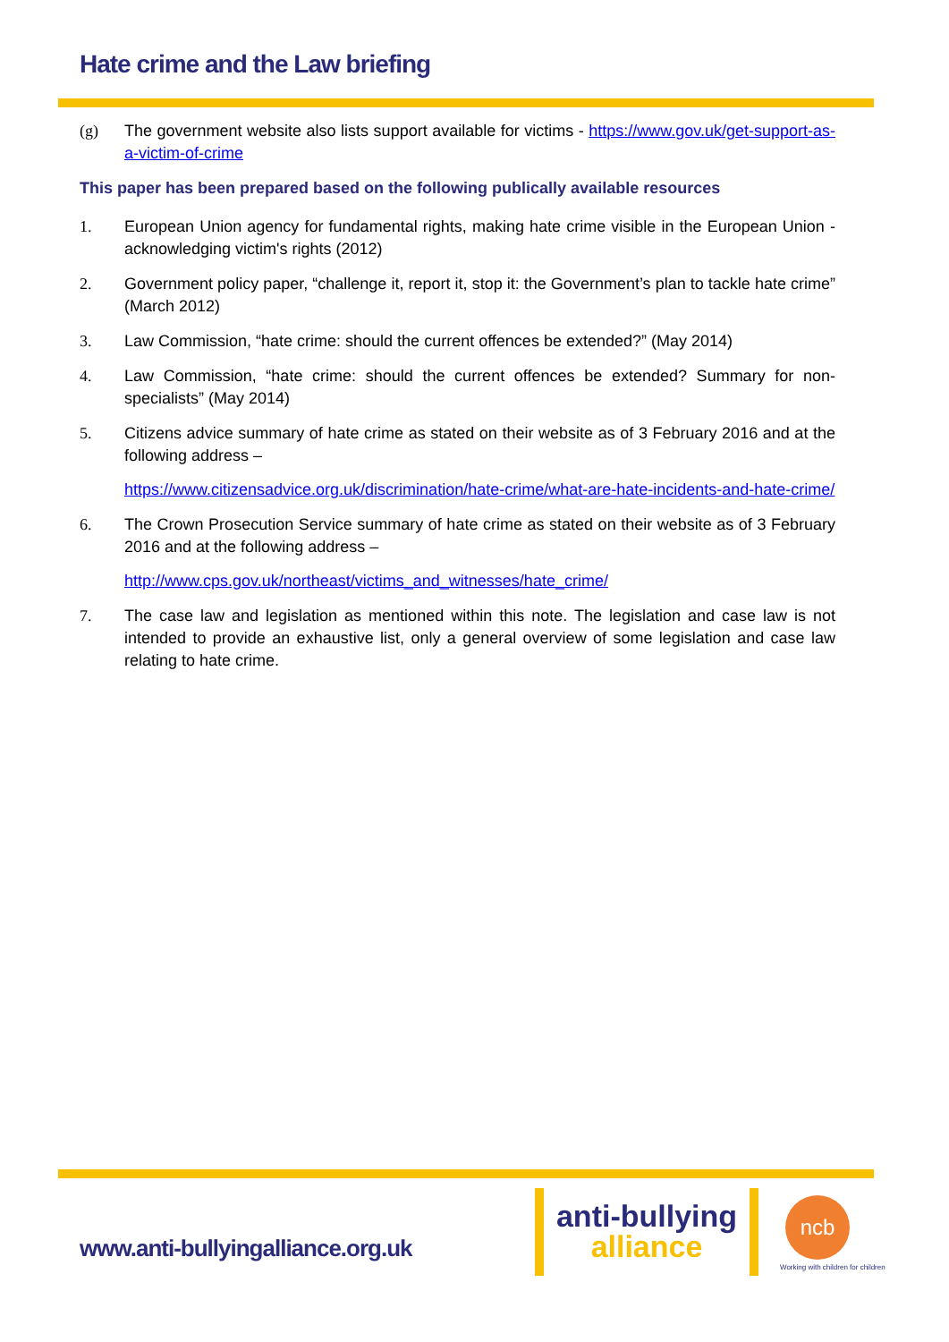Hate crime and the Law briefing
(g) The government website also lists support available for victims - https://www.gov.uk/get-support-as-a-victim-of-crime
This paper has been prepared based on the following publically available resources
1. European Union agency for fundamental rights, making hate crime visible in the European Union - acknowledging victim's rights (2012)
2. Government policy paper, “challenge it, report it, stop it: the Government’s plan to tackle hate crime” (March 2012)
3. Law Commission, “hate crime: should the current offences be extended?” (May 2014)
4. Law Commission, “hate crime: should the current offences be extended? Summary for non-specialists” (May 2014)
5. Citizens advice summary of hate crime as stated on their website as of 3 February 2016 and at the following address –
https://www.citizensadvice.org.uk/discrimination/hate-crime/what-are-hate-incidents-and-hate-crime/
6. The Crown Prosecution Service summary of hate crime as stated on their website as of 3 February 2016 and at the following address –
http://www.cps.gov.uk/northeast/victims_and_witnesses/hate_crime/
7. The case law and legislation as mentioned within this note. The legislation and case law is not intended to provide an exhaustive list, only a general overview of some legislation and case law relating to hate crime.
www.anti-bullyingalliance.org.uk
anti-bullying
alliance
ncb
Working with children for children